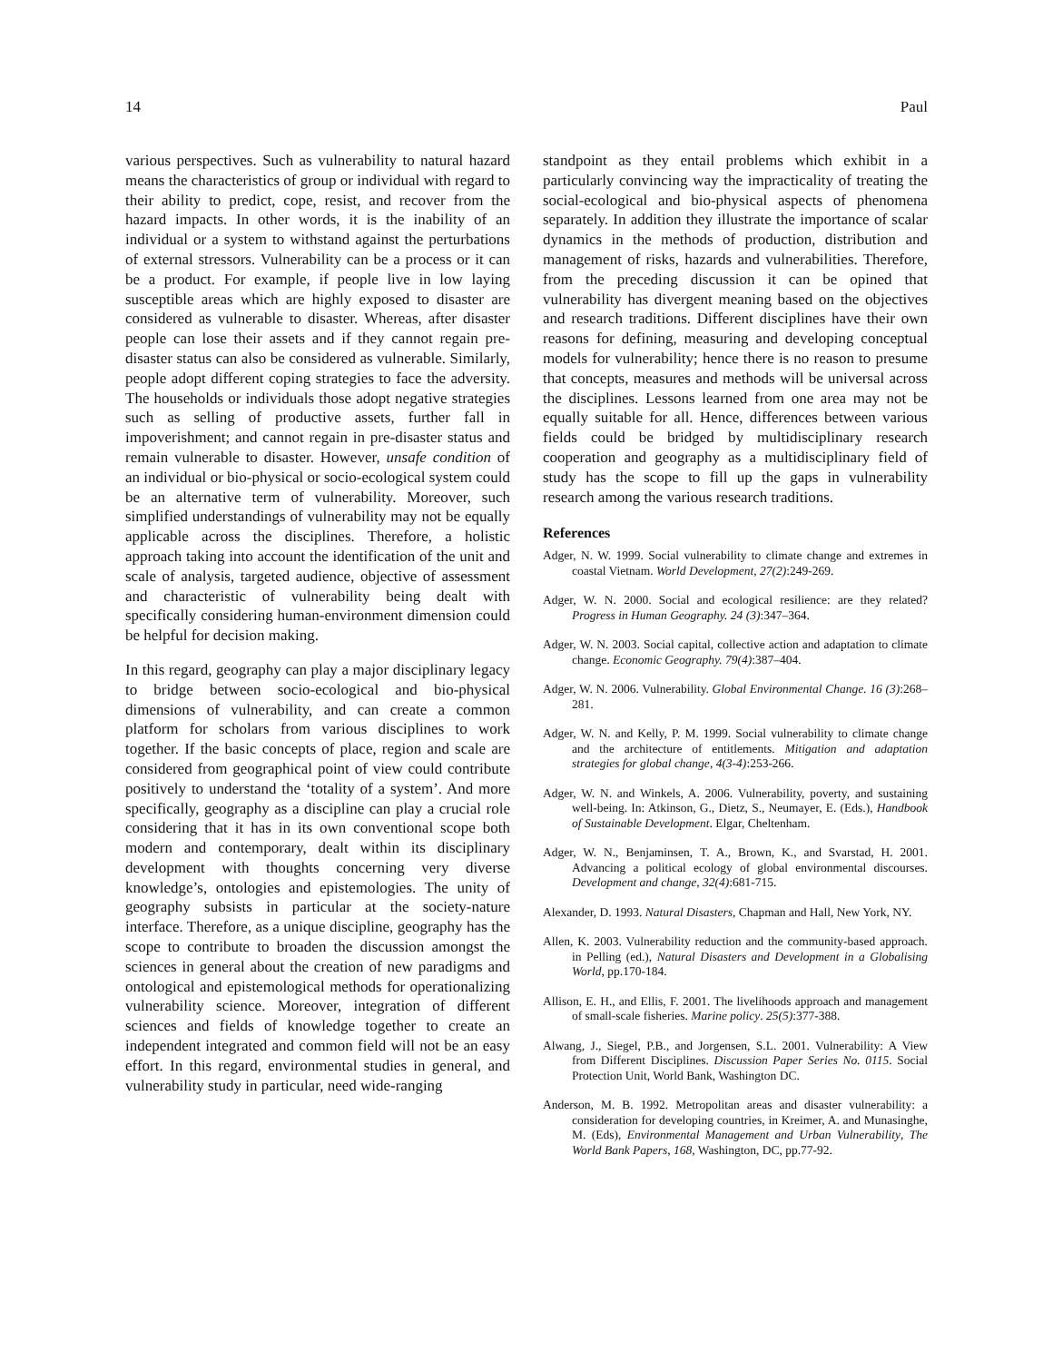14 Paul
various perspectives. Such as vulnerability to natural hazard means the characteristics of group or individual with regard to their ability to predict, cope, resist, and recover from the hazard impacts. In other words, it is the inability of an individual or a system to withstand against the perturbations of external stressors. Vulnerability can be a process or it can be a product. For example, if people live in low laying susceptible areas which are highly exposed to disaster are considered as vulnerable to disaster. Whereas, after disaster people can lose their assets and if they cannot regain pre-disaster status can also be considered as vulnerable. Similarly, people adopt different coping strategies to face the adversity. The households or individuals those adopt negative strategies such as selling of productive assets, further fall in impoverishment; and cannot regain in pre-disaster status and remain vulnerable to disaster. However, unsafe condition of an individual or bio-physical or socio-ecological system could be an alternative term of vulnerability. Moreover, such simplified understandings of vulnerability may not be equally applicable across the disciplines. Therefore, a holistic approach taking into account the identification of the unit and scale of analysis, targeted audience, objective of assessment and characteristic of vulnerability being dealt with specifically considering human-environment dimension could be helpful for decision making.
In this regard, geography can play a major disciplinary legacy to bridge between socio-ecological and bio-physical dimensions of vulnerability, and can create a common platform for scholars from various disciplines to work together. If the basic concepts of place, region and scale are considered from geographical point of view could contribute positively to understand the ‘totality of a system’. And more specifically, geography as a discipline can play a crucial role considering that it has in its own conventional scope both modern and contemporary, dealt within its disciplinary development with thoughts concerning very diverse knowledge’s, ontologies and epistemologies. The unity of geography subsists in particular at the society-nature interface. Therefore, as a unique discipline, geography has the scope to contribute to broaden the discussion amongst the sciences in general about the creation of new paradigms and ontological and epistemological methods for operationalizing vulnerability science. Moreover, integration of different sciences and fields of knowledge together to create an independent integrated and common field will not be an easy effort. In this regard, environmental studies in general, and vulnerability study in particular, need wide-ranging
standpoint as they entail problems which exhibit in a particularly convincing way the impracticality of treating the social-ecological and bio-physical aspects of phenomena separately. In addition they illustrate the importance of scalar dynamics in the methods of production, distribution and management of risks, hazards and vulnerabilities. Therefore, from the preceding discussion it can be opined that vulnerability has divergent meaning based on the objectives and research traditions. Different disciplines have their own reasons for defining, measuring and developing conceptual models for vulnerability; hence there is no reason to presume that concepts, measures and methods will be universal across the disciplines. Lessons learned from one area may not be equally suitable for all. Hence, differences between various fields could be bridged by multidisciplinary research cooperation and geography as a multidisciplinary field of study has the scope to fill up the gaps in vulnerability research among the various research traditions.
References
Adger, N. W. 1999. Social vulnerability to climate change and extremes in coastal Vietnam. World Development, 27(2):249-269.
Adger, W. N. 2000. Social and ecological resilience: are they related? Progress in Human Geography. 24 (3):347–364.
Adger, W. N. 2003. Social capital, collective action and adaptation to climate change. Economic Geography. 79(4):387–404.
Adger, W. N. 2006. Vulnerability. Global Environmental Change. 16 (3):268–281.
Adger, W. N. and Kelly, P. M. 1999. Social vulnerability to climate change and the architecture of entitlements. Mitigation and adaptation strategies for global change, 4(3-4):253-266.
Adger, W. N. and Winkels, A. 2006. Vulnerability, poverty, and sustaining well-being. In: Atkinson, G., Dietz, S., Neumayer, E. (Eds.), Handbook of Sustainable Development. Elgar, Cheltenham.
Adger, W. N., Benjaminsen, T. A., Brown, K., and Svarstad, H. 2001. Advancing a political ecology of global environmental discourses. Development and change, 32(4):681-715.
Alexander, D. 1993. Natural Disasters, Chapman and Hall, New York, NY.
Allen, K. 2003. Vulnerability reduction and the community-based approach. in Pelling (ed.), Natural Disasters and Development in a Globalising World, pp.170-184.
Allison, E. H., and Ellis, F. 2001. The livelihoods approach and management of small-scale fisheries. Marine policy. 25(5):377-388.
Alwang, J., Siegel, P.B., and Jorgensen, S.L. 2001. Vulnerability: A View from Different Disciplines. Discussion Paper Series No. 0115. Social Protection Unit, World Bank, Washington DC.
Anderson, M. B. 1992. Metropolitan areas and disaster vulnerability: a consideration for developing countries, in Kreimer, A. and Munasinghe, M. (Eds), Environmental Management and Urban Vulnerability, The World Bank Papers, 168, Washington, DC, pp.77-92.